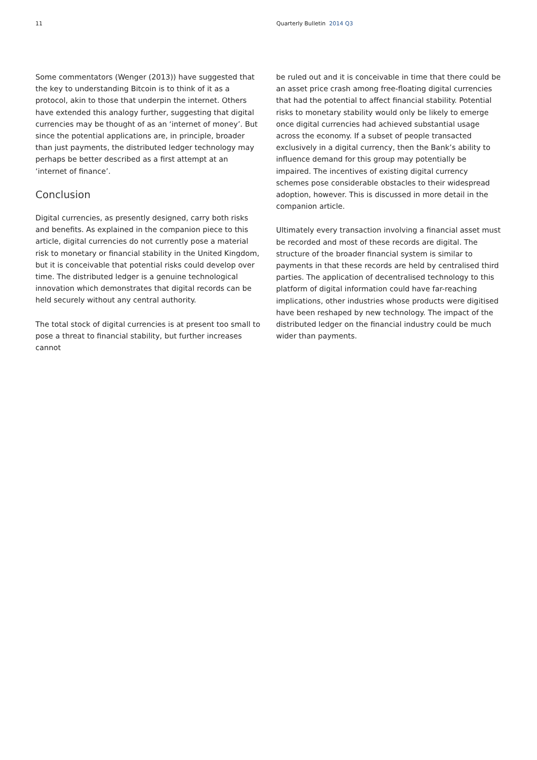11 Quarterly Bulletin 2014 Q3
Some commentators (Wenger (2013)) have suggested that the key to understanding Bitcoin is to think of it as a protocol, akin to those that underpin the internet. Others have extended this analogy further, suggesting that digital currencies may be thought of as an ‘internet of money’. But since the potential applications are, in principle, broader than just payments, the distributed ledger technology may perhaps be better described as a first attempt at an ‘internet of finance’.
Conclusion
Digital currencies, as presently designed, carry both risks and benefits. As explained in the companion piece to this article, digital currencies do not currently pose a material risk to monetary or financial stability in the United Kingdom, but it is conceivable that potential risks could develop over time. The distributed ledger is a genuine technological innovation which demonstrates that digital records can be held securely without any central authority.
The total stock of digital currencies is at present too small to pose a threat to financial stability, but further increases cannot
be ruled out and it is conceivable in time that there could be an asset price crash among free-floating digital currencies that had the potential to affect financial stability. Potential risks to monetary stability would only be likely to emerge once digital currencies had achieved substantial usage across the economy. If a subset of people transacted exclusively in a digital currency, then the Bank’s ability to influence demand for this group may potentially be impaired. The incentives of existing digital currency schemes pose considerable obstacles to their widespread adoption, however. This is discussed in more detail in the companion article.
Ultimately every transaction involving a financial asset must be recorded and most of these records are digital. The structure of the broader financial system is similar to payments in that these records are held by centralised third parties. The application of decentralised technology to this platform of digital information could have far-reaching implications, other industries whose products were digitised have been reshaped by new technology. The impact of the distributed ledger on the financial industry could be much wider than payments.